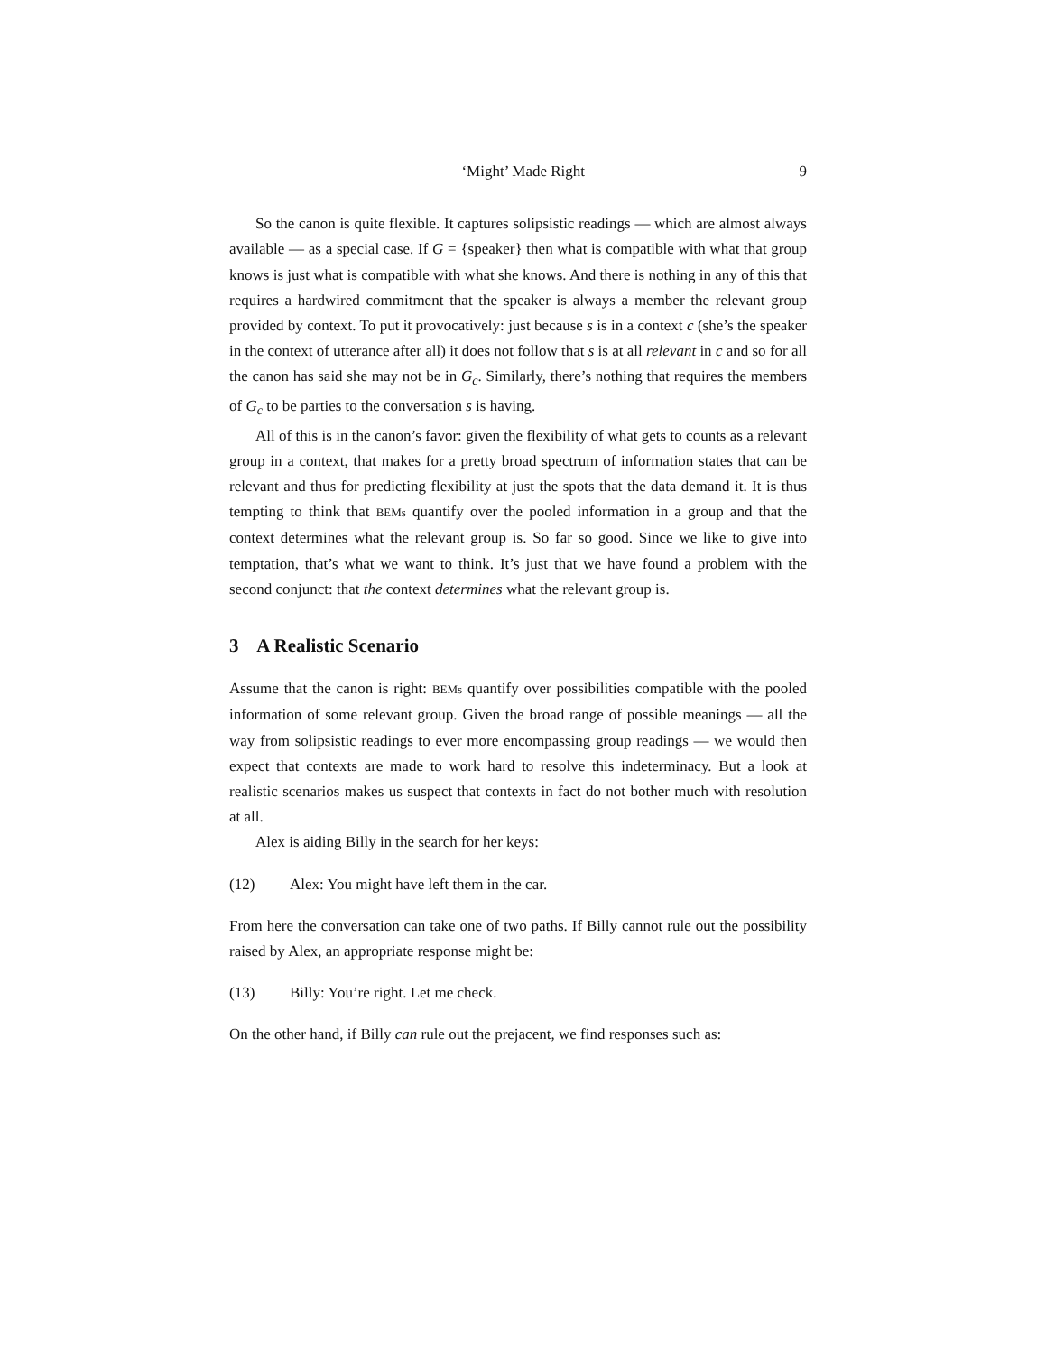‘Might’ Made Right 9
So the canon is quite flexible. It captures solipsistic readings — which are almost always available — as a special case. If G = {speaker} then what is compatible with what that group knows is just what is compatible with what she knows. And there is nothing in any of this that requires a hardwired commitment that the speaker is always a member the relevant group provided by context. To put it provocatively: just because s is in a context c (she’s the speaker in the context of utterance after all) it does not follow that s is at all relevant in c and so for all the canon has said she may not be in G<sub>c</sub>. Similarly, there’s nothing that requires the members of G<sub>c</sub> to be parties to the conversation s is having.
All of this is in the canon’s favor: given the flexibility of what gets to counts as a relevant group in a context, that makes for a pretty broad spectrum of information states that can be relevant and thus for predicting flexibility at just the spots that the data demand it. It is thus tempting to think that BEMs quantify over the pooled information in a group and that the context determines what the relevant group is. So far so good. Since we like to give into temptation, that’s what we want to think. It’s just that we have found a problem with the second conjunct: that the context determines what the relevant group is.
3 A Realistic Scenario
Assume that the canon is right: BEMs quantify over possibilities compatible with the pooled information of some relevant group. Given the broad range of possible meanings — all the way from solipsistic readings to ever more encompassing group readings — we would then expect that contexts are made to work hard to resolve this indeterminacy. But a look at realistic scenarios makes us suspect that contexts in fact do not bother much with resolution at all.
Alex is aiding Billy in the search for her keys:
(12) Alex: You might have left them in the car.
From here the conversation can take one of two paths. If Billy cannot rule out the possibility raised by Alex, an appropriate response might be:
(13) Billy: You’re right. Let me check.
On the other hand, if Billy can rule out the prejacent, we find responses such as: